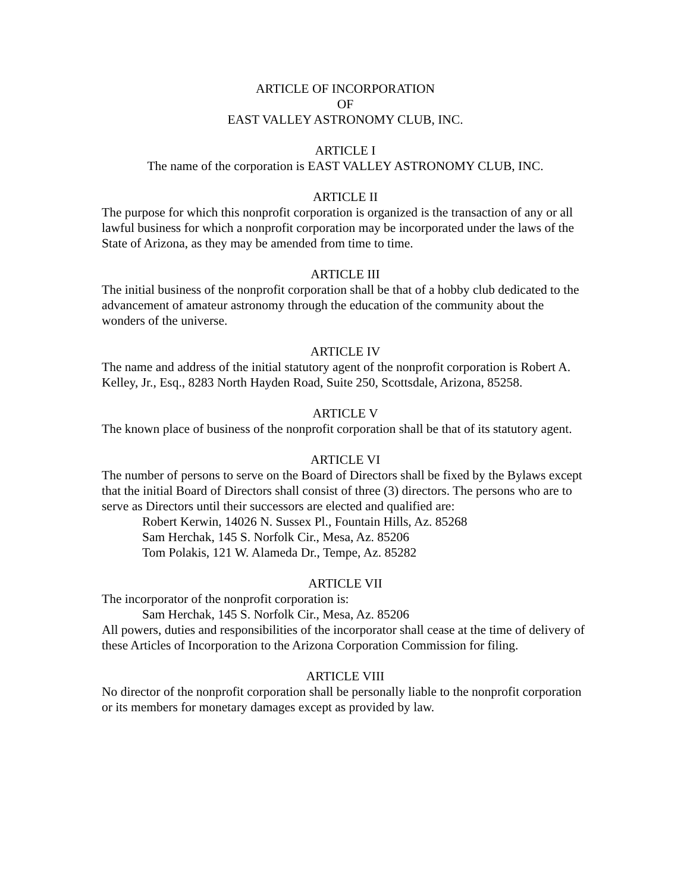ARTICLE OF INCORPORATION
OF
EAST VALLEY ASTRONOMY CLUB, INC.
ARTICLE I
The name of the corporation is EAST VALLEY ASTRONOMY CLUB, INC.
ARTICLE II
The purpose for which this nonprofit corporation is organized is the transaction of any or all lawful business for which a nonprofit corporation may be incorporated under the laws of the State of Arizona, as they may be amended from time to time.
ARTICLE III
The initial business of the nonprofit corporation shall be that of a hobby club dedicated to the advancement of amateur astronomy through the education of the community about the wonders of the universe.
ARTICLE IV
The name and address of the initial statutory agent of the nonprofit corporation is Robert A. Kelley, Jr., Esq., 8283 North Hayden Road, Suite 250, Scottsdale, Arizona, 85258.
ARTICLE V
The known place of business of the nonprofit corporation shall be that of its statutory agent.
ARTICLE VI
The number of persons to serve on the Board of Directors shall be fixed by the Bylaws except that the initial Board of Directors shall consist of three (3) directors. The persons who are to serve as Directors until their successors are elected and qualified are:
Robert Kerwin, 14026 N. Sussex Pl., Fountain Hills, Az. 85268
Sam Herchak, 145 S. Norfolk Cir., Mesa, Az. 85206
Tom Polakis, 121 W. Alameda Dr., Tempe, Az. 85282
ARTICLE VII
The incorporator of the nonprofit corporation is:
Sam Herchak, 145 S. Norfolk Cir., Mesa, Az. 85206
All powers, duties and responsibilities of the incorporator shall cease at the time of delivery of these Articles of Incorporation to the Arizona Corporation Commission for filing.
ARTICLE VIII
No director of the nonprofit corporation shall be personally liable to the nonprofit corporation or its members for monetary damages except as provided by law.